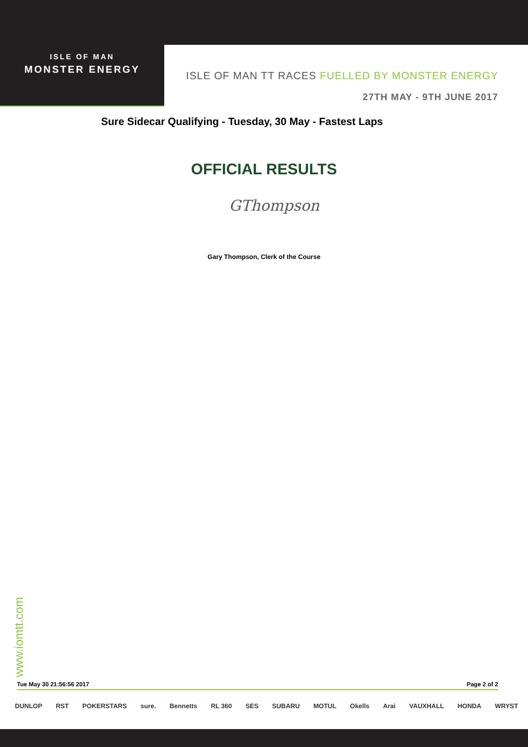ISLE OF MAN
MONSTER ENERGY
ISLE OF MAN TT RACES FUELLED BY MONSTER ENERGY
27TH MAY - 9TH JUNE 2017
Sure Sidecar Qualifying - Tuesday, 30 May - Fastest Laps
OFFICIAL RESULTS
GThompson
Gary Thompson, Clerk of the Course
www.iomtt.com
Tue May 30 21:56:56 2017 Page 2 of 2
DUNLOP RST POKERSTARS sure. Bennetts RL 360 SES SUBARU MOTUL Okells Arai VAUXHALL HONDA WRYST